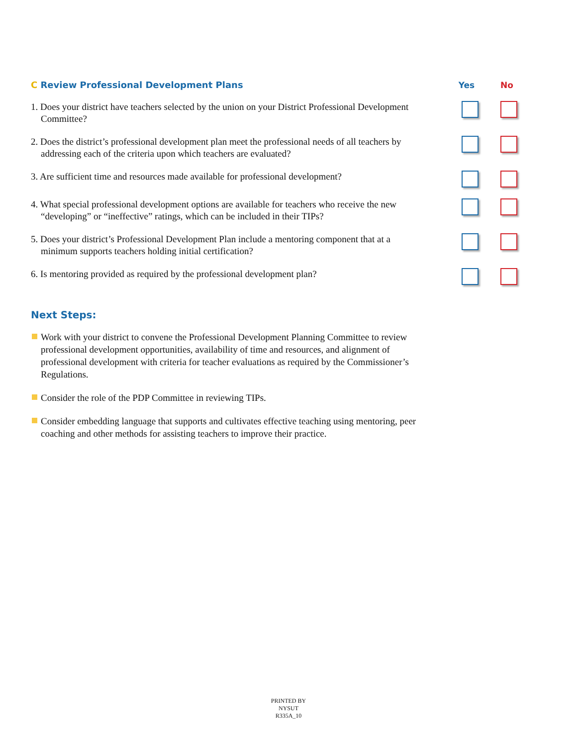C Review Professional Development Plans
Yes No
1. Does your district have teachers selected by the union on your District Professional Development Committee?
2. Does the district’s professional development plan meet the professional needs of all teachers by addressing each of the criteria upon which teachers are evaluated?
3. Are sufficient time and resources made available for professional development?
4. What special professional development options are available for teachers who receive the new “developing” or “ineffective” ratings, which can be included in their TIPs?
5. Does your district’s Professional Development Plan include a mentoring component that at a minimum supports teachers holding initial certification?
6. Is mentoring provided as required by the professional development plan?
Next Steps:
Work with your district to convene the Professional Development Planning Committee to review professional development opportunities, availability of time and resources, and alignment of professional development with criteria for teacher evaluations as required by the Commissioner’s Regulations.
Consider the role of the PDP Committee in reviewing TIPs.
Consider embedding language that supports and cultivates effective teaching using mentoring, peer coaching and other methods for assisting teachers to improve their practice.
PRINTED BY
NYSUT
R335A_10